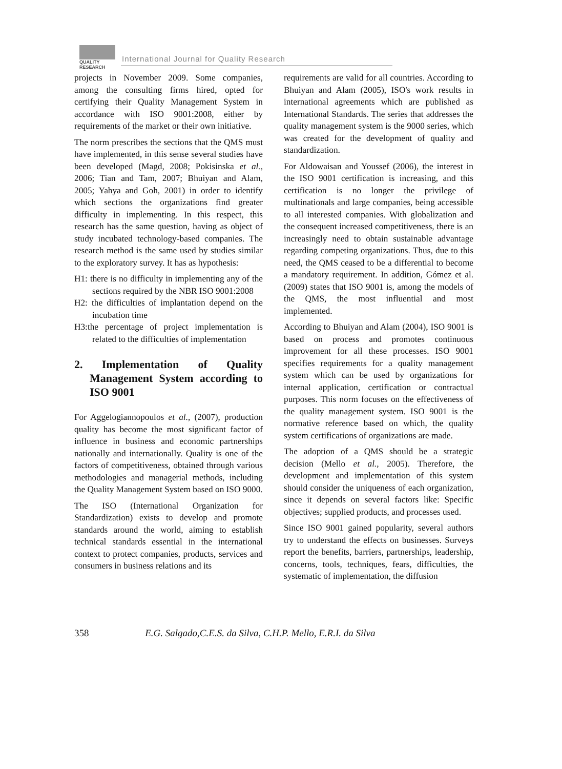QUALITY
RESEARCH
International Journal for Quality Research
projects in November 2009. Some companies, among the consulting firms hired, opted for certifying their Quality Management System in accordance with ISO 9001:2008, either by requirements of the market or their own initiative.
The norm prescribes the sections that the QMS must have implemented, in this sense several studies have been developed (Magd, 2008; Pokisinska et al., 2006; Tian and Tam, 2007; Bhuiyan and Alam, 2005; Yahya and Goh, 2001) in order to identify which sections the organizations find greater difficulty in implementing. In this respect, this research has the same question, having as object of study incubated technology-based companies. The research method is the same used by studies similar to the exploratory survey. It has as hypothesis:
H1: there is no difficulty in implementing any of the sections required by the NBR ISO 9001:2008
H2: the difficulties of implantation depend on the incubation time
H3:the percentage of project implementation is related to the difficulties of implementation
2. Implementation of Quality Management System according to ISO 9001
For Aggelogiannopoulos et al., (2007), production quality has become the most significant factor of influence in business and economic partnerships nationally and internationally. Quality is one of the factors of competitiveness, obtained through various methodologies and managerial methods, including the Quality Management System based on ISO 9000.
The ISO (International Organization for Standardization) exists to develop and promote standards around the world, aiming to establish technical standards essential in the international context to protect companies, products, services and consumers in business relations and its
requirements are valid for all countries. According to Bhuiyan and Alam (2005), ISO's work results in international agreements which are published as International Standards. The series that addresses the quality management system is the 9000 series, which was created for the development of quality and standardization.
For Aldowaisan and Youssef (2006), the interest in the ISO 9001 certification is increasing, and this certification is no longer the privilege of multinationals and large companies, being accessible to all interested companies. With globalization and the consequent increased competitiveness, there is an increasingly need to obtain sustainable advantage regarding competing organizations. Thus, due to this need, the QMS ceased to be a differential to become a mandatory requirement. In addition, Gómez et al. (2009) states that ISO 9001 is, among the models of the QMS, the most influential and most implemented.
According to Bhuiyan and Alam (2004), ISO 9001 is based on process and promotes continuous improvement for all these processes. ISO 9001 specifies requirements for a quality management system which can be used by organizations for internal application, certification or contractual purposes. This norm focuses on the effectiveness of the quality management system. ISO 9001 is the normative reference based on which, the quality system certifications of organizations are made.
The adoption of a QMS should be a strategic decision (Mello et al., 2005). Therefore, the development and implementation of this system should consider the uniqueness of each organization, since it depends on several factors like: Specific objectives; supplied products, and processes used.
Since ISO 9001 gained popularity, several authors try to understand the effects on businesses. Surveys report the benefits, barriers, partnerships, leadership, concerns, tools, techniques, fears, difficulties, the systematic of implementation, the diffusion
358 E.G. Salgado,C.E.S. da Silva, C.H.P. Mello, E.R.I. da Silva